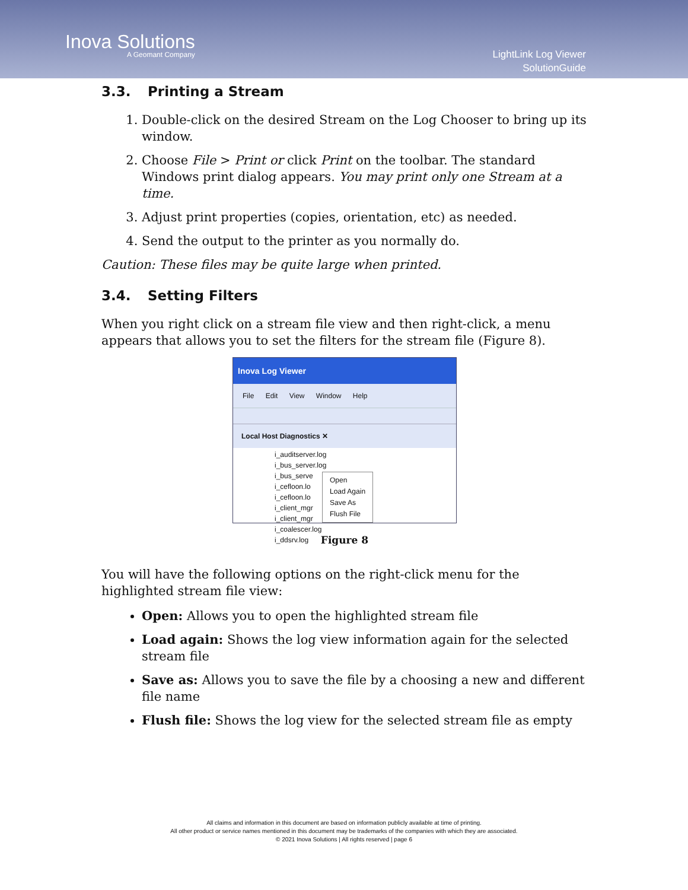Inova Solutions
A Geomant Company
LightLink Log Viewer
SolutionGuide
3.3. Printing a Stream
1. Double-click on the desired Stream on the Log Chooser to bring up its window.
2. Choose File > Print or click Print on the toolbar. The standard Windows print dialog appears. You may print only one Stream at a time.
3. Adjust print properties (copies, orientation, etc) as needed.
4. Send the output to the printer as you normally do.
Caution: These files may be quite large when printed.
3.4. Setting Filters
When you right click on a stream file view and then right-click, a menu appears that allows you to set the filters for the stream file (Figure 8).
Inova Log Viewer
File Edit View Window Help
Local Host Diagnostics ✕
i_auditserver.log
i_bus_server.log
i_bus_serve
i_cefloon.lo
i_cefloon.lo
i_client_mgr
i_client_mgr
i_coalescer.log
i_ddsrv.log
Open
Load Again
Save As
Flush File
Figure 8
You will have the following options on the right-click menu for the highlighted stream file view:
Open: Allows you to open the highlighted stream file
Load again: Shows the log view information again for the selected stream file
Save as: Allows you to save the file by a choosing a new and different file name
Flush file: Shows the log view for the selected stream file as empty
All claims and information in this document are based on information publicly available at time of printing.
All other product or service names mentioned in this document may be trademarks of the companies with which they are associated.
© 2021 Inova Solutions | All rights reserved | page 6